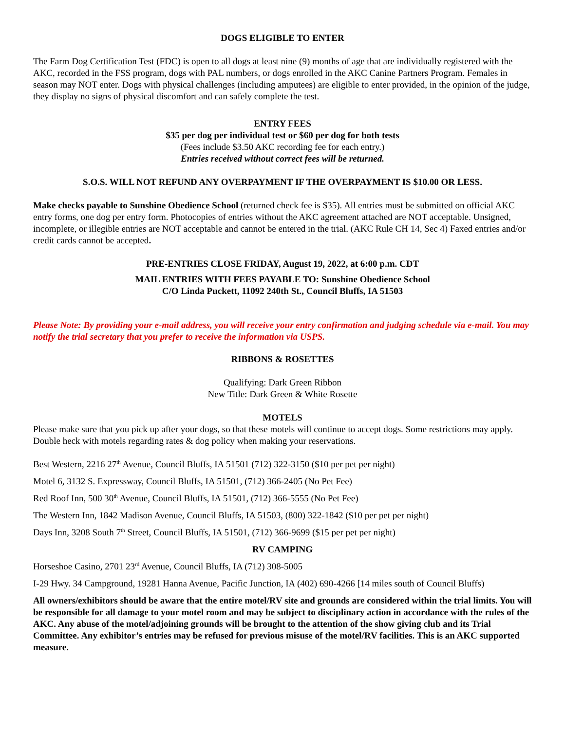DOGS ELIGIBLE TO ENTER
The Farm Dog Certification Test (FDC) is open to all dogs at least nine (9) months of age that are individually registered with the AKC, recorded in the FSS program, dogs with PAL numbers, or dogs enrolled in the AKC Canine Partners Program. Females in season may NOT enter. Dogs with physical challenges (including amputees) are eligible to enter provided, in the opinion of the judge, they display no signs of physical discomfort and can safely complete the test.
ENTRY FEES
$35 per dog per individual test or $60 per dog for both tests
(Fees include $3.50 AKC recording fee for each entry.)
Entries received without correct fees will be returned.
S.O.S. WILL NOT REFUND ANY OVERPAYMENT IF THE OVERPAYMENT IS $10.00 OR LESS.
Make checks payable to Sunshine Obedience School (returned check fee is $35). All entries must be submitted on official AKC entry forms, one dog per entry form. Photocopies of entries without the AKC agreement attached are NOT acceptable. Unsigned, incomplete, or illegible entries are NOT acceptable and cannot be entered in the trial. (AKC Rule CH 14, Sec 4) Faxed entries and/or credit cards cannot be accepted.
PRE-ENTRIES CLOSE FRIDAY, August 19, 2022, at 6:00 p.m. CDT
MAIL ENTRIES WITH FEES PAYABLE TO: Sunshine Obedience School
C/O Linda Puckett, 11092 240th St., Council Bluffs, IA 51503
Please Note: By providing your e-mail address, you will receive your entry confirmation and judging schedule via e-mail. You may notify the trial secretary that you prefer to receive the information via USPS.
RIBBONS & ROSETTES
Qualifying: Dark Green Ribbon
New Title: Dark Green & White Rosette
MOTELS
Please make sure that you pick up after your dogs, so that these motels will continue to accept dogs. Some restrictions may apply. Double heck with motels regarding rates & dog policy when making your reservations.
Best Western, 2216 27<sup>th</sup> Avenue, Council Bluffs, IA 51501 (712) 322-3150 ($10 per pet per night)
Motel 6, 3132 S. Expressway, Council Bluffs, IA 51501, (712) 366-2405 (No Pet Fee)
Red Roof Inn, 500 30<sup>th</sup> Avenue, Council Bluffs, IA 51501, (712) 366-5555 (No Pet Fee)
The Western Inn, 1842 Madison Avenue, Council Bluffs, IA 51503, (800) 322-1842 ($10 per pet per night)
Days Inn, 3208 South 7<sup>th</sup> Street, Council Bluffs, IA 51501, (712) 366-9699 ($15 per pet per night)
RV CAMPING
Horseshoe Casino, 2701 23<sup>rd</sup> Avenue, Council Bluffs, IA (712) 308-5005
I-29 Hwy. 34 Campground, 19281 Hanna Avenue, Pacific Junction, IA (402) 690-4266 [14 miles south of Council Bluffs)
All owners/exhibitors should be aware that the entire motel/RV site and grounds are considered within the trial limits. You will be responsible for all damage to your motel room and may be subject to disciplinary action in accordance with the rules of the AKC. Any abuse of the motel/adjoining grounds will be brought to the attention of the show giving club and its Trial Committee. Any exhibitor’s entries may be refused for previous misuse of the motel/RV facilities. This is an AKC supported measure.